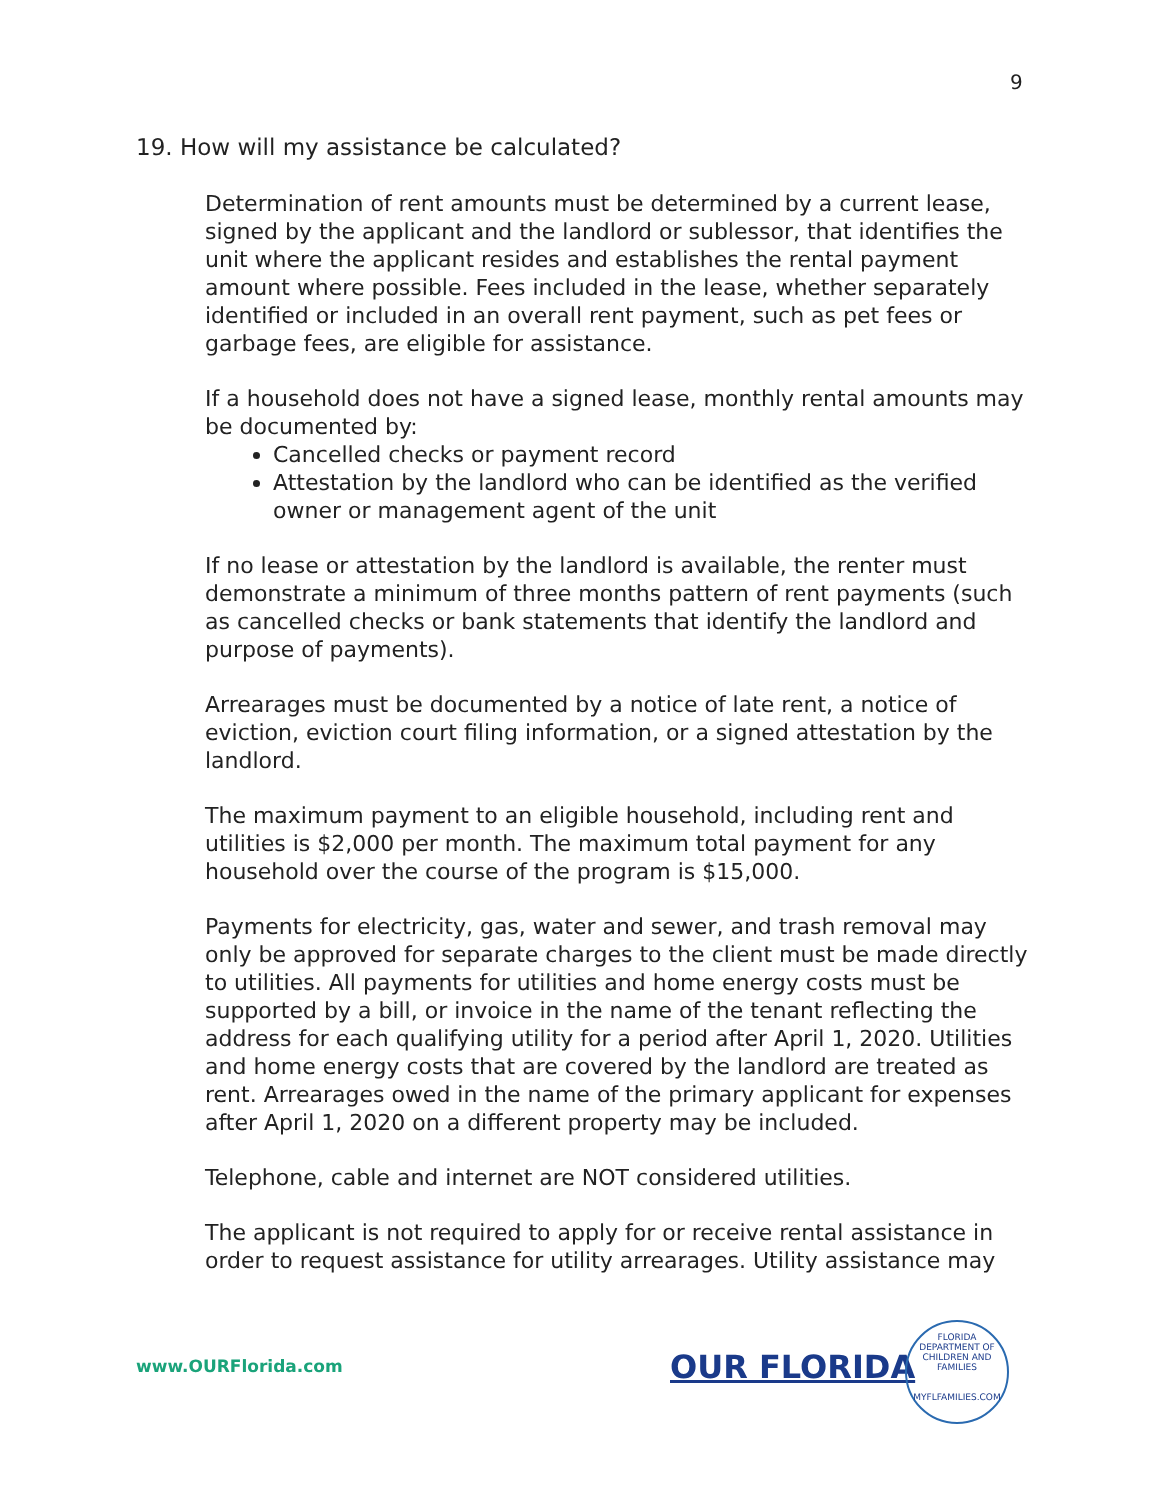9
19. How will my assistance be calculated?
Determination of rent amounts must be determined by a current lease, signed by the applicant and the landlord or sublessor, that identifies the unit where the applicant resides and establishes the rental payment amount where possible. Fees included in the lease, whether separately identified or included in an overall rent payment, such as pet fees or garbage fees, are eligible for assistance.
If a household does not have a signed lease, monthly rental amounts may be documented by:
Cancelled checks or payment record
Attestation by the landlord who can be identified as the verified owner or management agent of the unit
If no lease or attestation by the landlord is available, the renter must demonstrate a minimum of three months pattern of rent payments (such as cancelled checks or bank statements that identify the landlord and purpose of payments).
Arrearages must be documented by a notice of late rent, a notice of eviction, eviction court filing information, or a signed attestation by the landlord.
The maximum payment to an eligible household, including rent and utilities is $2,000 per month. The maximum total payment for any household over the course of the program is $15,000.
Payments for electricity, gas, water and sewer, and trash removal may only be approved for separate charges to the client must be made directly to utilities. All payments for utilities and home energy costs must be supported by a bill, or invoice in the name of the tenant reflecting the address for each qualifying utility for a period after April 1, 2020. Utilities and home energy costs that are covered by the landlord are treated as rent. Arrearages owed in the name of the primary applicant for expenses after April 1, 2020 on a different property may be included.
Telephone, cable and internet are NOT considered utilities.
The applicant is not required to apply for or receive rental assistance in order to request assistance for utility arrearages. Utility assistance may
www.OURFlorida.com OUR FLORIDA
FLORIDA DEPARTMENT OF CHILDREN AND FAMILIES
MYFLFAMILIES.COM